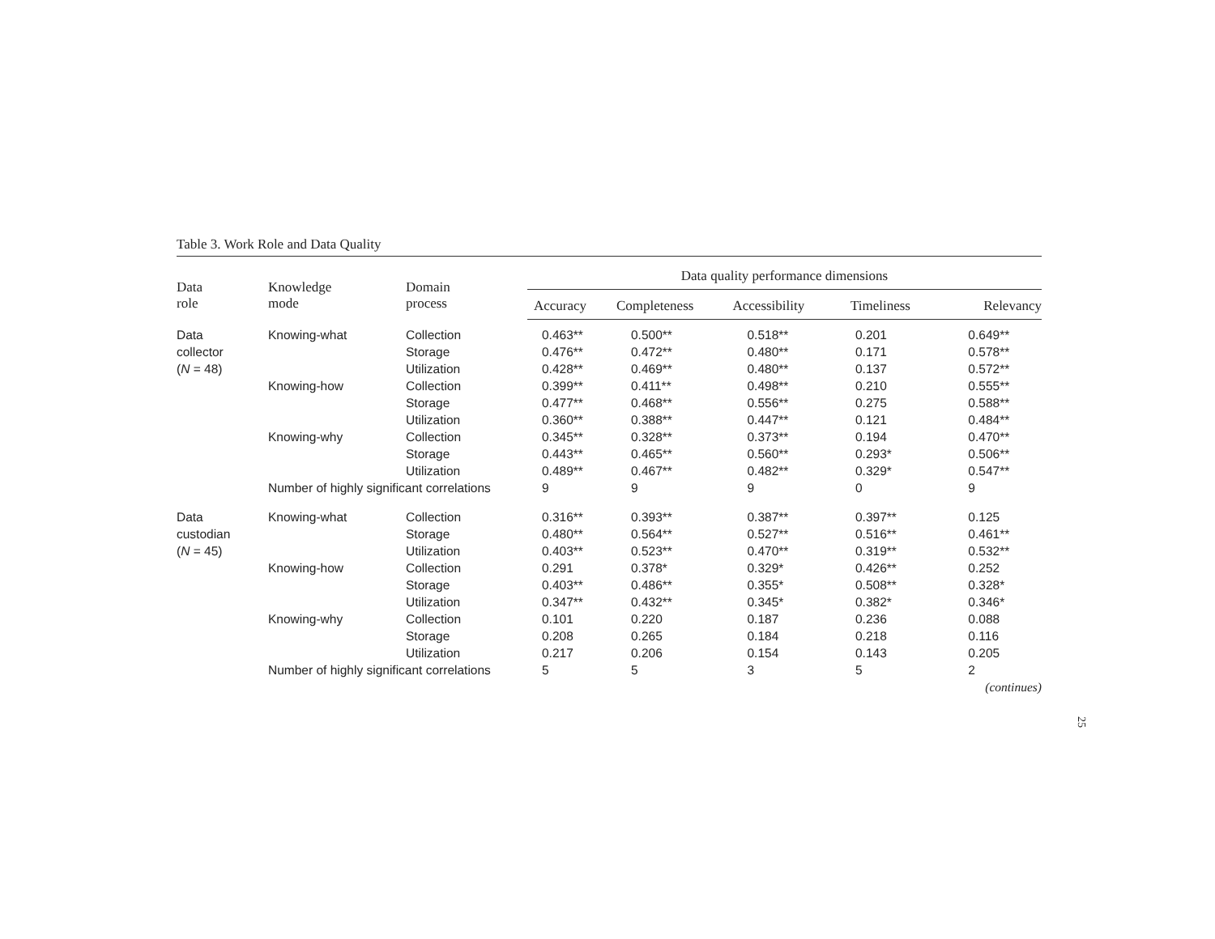Table 3. Work Role and Data Quality
| Data role | Knowledge mode | Domain process | Data quality performance dimensions | | | | |
| --- | --- | --- | --- | --- | --- | --- | --- |
| | | | Accuracy | Completeness | Accessibility | Timeliness | Relevancy |
| Data | Knowing-what | Collection | 0.463** | 0.500** | 0.518** | 0.201 | 0.649** |
| collector | | Storage | 0.476** | 0.472** | 0.480** | 0.171 | 0.578** |
| ( N = 48) | | Utilization | 0.428** | 0.469** | 0.480** | 0.137 | 0.572** |
| | Knowing-how | Collection | 0.399** | 0.411** | 0.498** | 0.210 | 0.555** |
| | | Storage | 0.477** | 0.468** | 0.556** | 0.275 | 0.588** |
| | | Utilization | 0.360** | 0.388** | 0.447** | 0.121 | 0.484** |
| | Knowing-why | Collection | 0.345** | 0.328** | 0.373** | 0.194 | 0.470** |
| | | Storage | 0.443** | 0.465** | 0.560** | 0.293* | 0.506** |
| | | Utilization | 0.489** | 0.467** | 0.482** | 0.329* | 0.547** |
| | Number of highly significant correlations | | 9 | 9 | 9 | 0 | 9 |
| Data | Knowing-what | Collection | 0.316** | 0.393** | 0.387** | 0.397** | 0.125 |
| custodian | | Storage | 0.480** | 0.564** | 0.527** | 0.516** | 0.461** |
| ( N = 45) | | Utilization | 0.403** | 0.523** | 0.470** | 0.319** | 0.532** |
| | Knowing-how | Collection | 0.291 | 0.378* | 0.329* | 0.426** | 0.252 |
| | | Storage | 0.403** | 0.486** | 0.355* | 0.508** | 0.328* |
| | | Utilization | 0.347** | 0.432** | 0.345* | 0.382* | 0.346* |
| | Knowing-why | Collection | 0.101 | 0.220 | 0.187 | 0.236 | 0.088 |
| | | Storage | 0.208 | 0.265 | 0.184 | 0.218 | 0.116 |
| | | Utilization | 0.217 | 0.206 | 0.154 | 0.143 | 0.205 |
| | Number of highly significant correlations | | 5 | 5 | 3 | 5 | 2 |
| (continues) | | | | | | | |
25